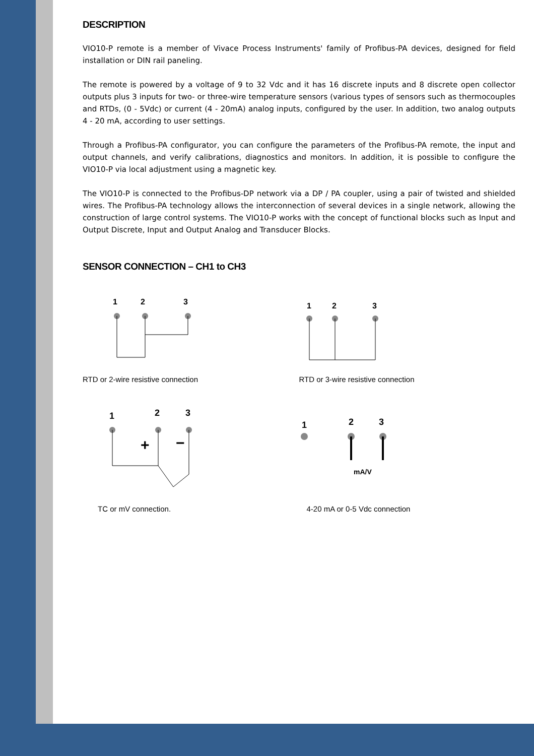DESCRIPTION
VIO10-P remote is a member of Vivace Process Instruments' family of Profibus-PA devices, designed for field installation or DIN rail paneling.
The remote is powered by a voltage of 9 to 32 Vdc and it has 16 discrete inputs and 8 discrete open collector outputs plus 3 inputs for two- or three-wire temperature sensors (various types of sensors such as thermocouples and RTDs, (0 - 5Vdc) or current (4 - 20mA) analog inputs, configured by the user. In addition, two analog outputs 4 - 20 mA, according to user settings.
Through a Profibus-PA configurator, you can configure the parameters of the Profibus-PA remote, the input and output channels, and verify calibrations, diagnostics and monitors. In addition, it is possible to configure the VIO10-P via local adjustment using a magnetic key.
The VIO10-P is connected to the Profibus-DP network via a DP / PA coupler, using a pair of twisted and shielded wires. The Profibus-PA technology allows the interconnection of several devices in a single network, allowing the construction of large control systems. The VIO10-P works with the concept of functional blocks such as Input and Output Discrete, Input and Output Analog and Transducer Blocks.
SENSOR CONNECTION – CH1 to CH3
1
2
3
RTD or 2-wire resistive connection
1
2
3
RTD or 3-wire resistive connection
1
2
3
+
−
TC or mV connection.
1
2
3
mA/V
4-20 mA or 0-5 Vdc connection